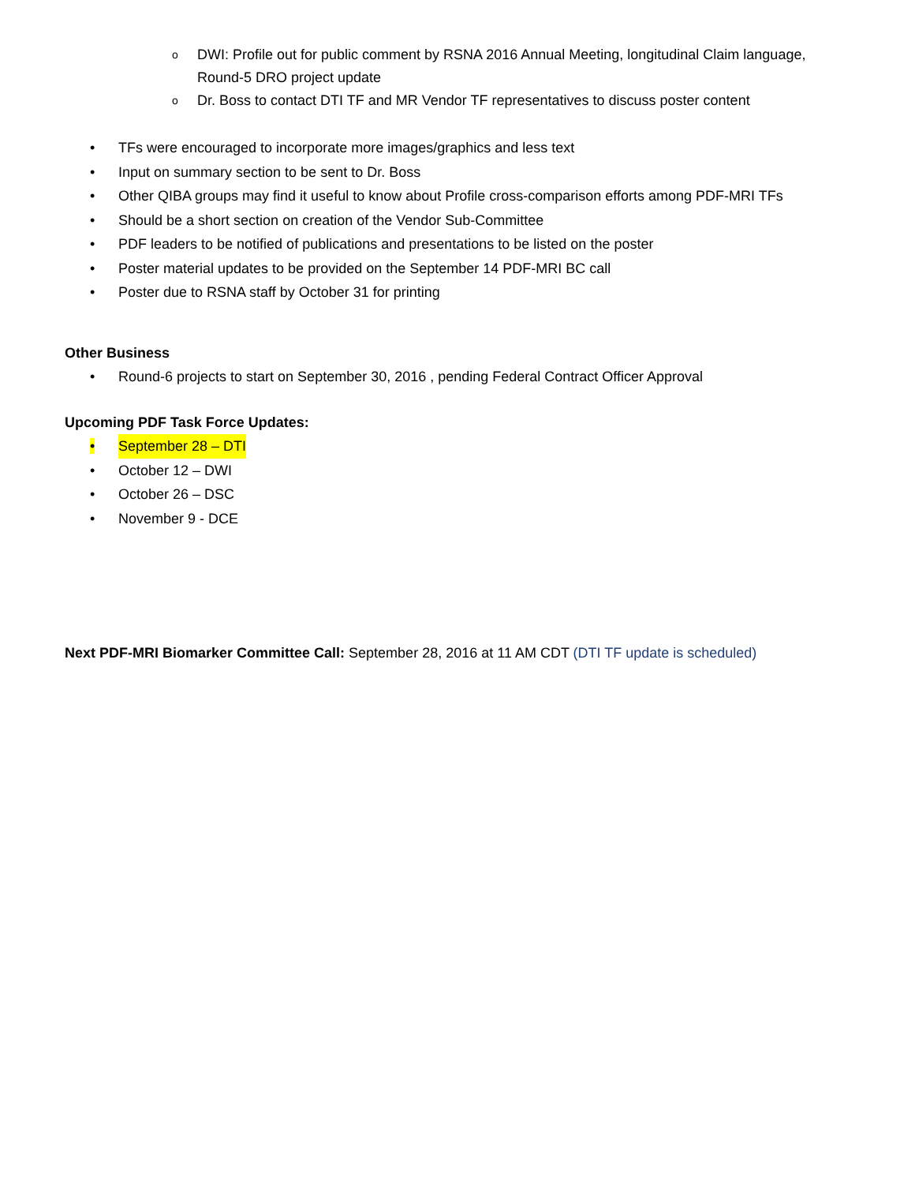o DWI: Profile out for public comment by RSNA 2016 Annual Meeting, longitudinal Claim language, Round-5 DRO project update
o Dr. Boss to contact DTI TF and MR Vendor TF representatives to discuss poster content
• TFs were encouraged to incorporate more images/graphics and less text
• Input on summary section to be sent to Dr. Boss
• Other QIBA groups may find it useful to know about Profile cross-comparison efforts among PDF-MRI TFs
• Should be a short section on creation of the Vendor Sub-Committee
• PDF leaders to be notified of publications and presentations to be listed on the poster
• Poster material updates to be provided on the September 14 PDF-MRI BC call
• Poster due to RSNA staff by October 31 for printing
Other Business
• Round-6 projects to start on September 30, 2016 , pending Federal Contract Officer Approval
Upcoming PDF Task Force Updates:
• September 28 – DTI
• October 12 – DWI
• October 26 – DSC
• November 9 - DCE
Next PDF-MRI Biomarker Committee Call: September 28, 2016 at 11 AM CDT (DTI TF update is scheduled)